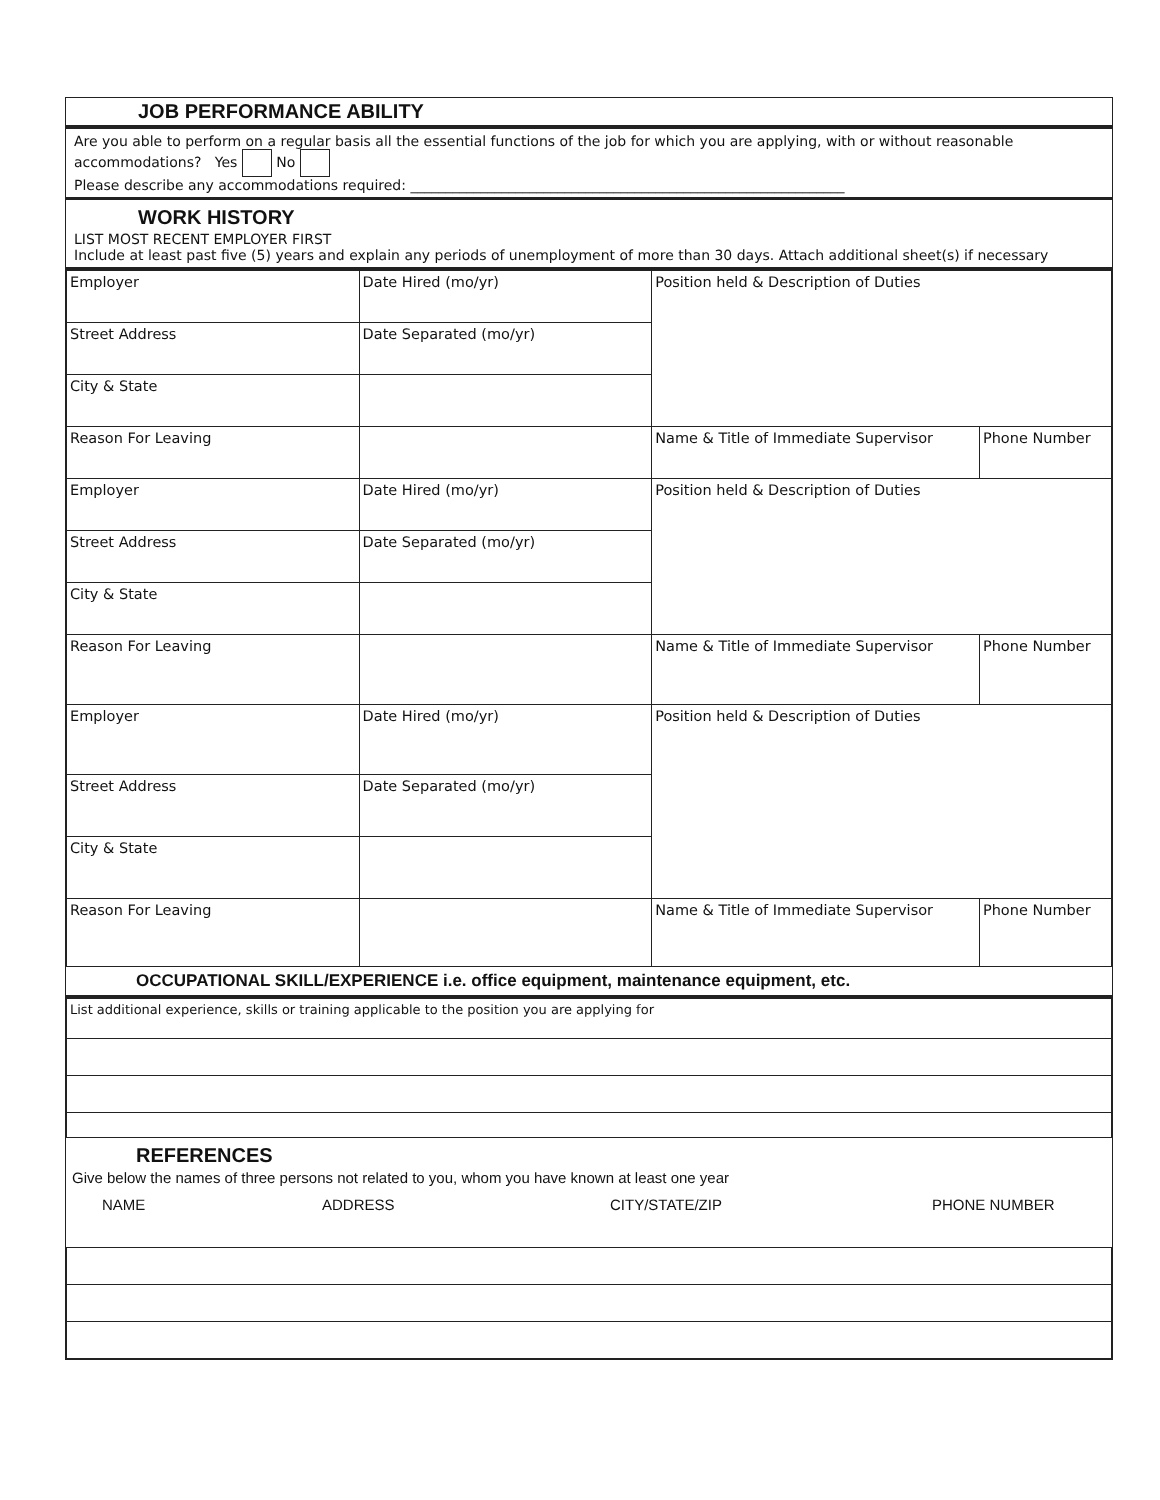JOB PERFORMANCE ABILITY
Are you able to perform on a regular basis all the essential functions of the job for which you are applying, with or without reasonable accommodations? Yes No
Please describe any accommodations required: ______________________________________________________________
WORK HISTORY
LIST MOST RECENT EMPLOYER FIRST
Include at least past five (5) years and explain any periods of unemployment of more than 30 days. Attach additional sheet(s) if necessary
| Employer | Date Hired (mo/yr) | Position held & Description of Duties | |
| Street Address | Date Separated (mo/yr) | | |
| City & State | | | |
| Reason For Leaving | | Name & Title of Immediate Supervisor | Phone Number |
| Employer | Date Hired (mo/yr) | Position held & Description of Duties | |
| Street Address | Date Separated (mo/yr) | | |
| City & State | | | |
| Reason For Leaving | | Name & Title of Immediate Supervisor | Phone Number |
| Employer | Date Hired (mo/yr) | Position held & Description of Duties | |
| Street Address | Date Separated (mo/yr) | | |
| City & State | | | |
| Reason For Leaving | | Name & Title of Immediate Supervisor | Phone Number |
OCCUPATIONAL SKILL/EXPERIENCE i.e. office equipment, maintenance equipment, etc.
| List additional experience, skills or training applicable to the position you are applying for |
REFERENCES
Give below the names of three persons not related to you, whom you have known at least one year
NAME ADDRESS CITY/STATE/ZIP PHONE NUMBER